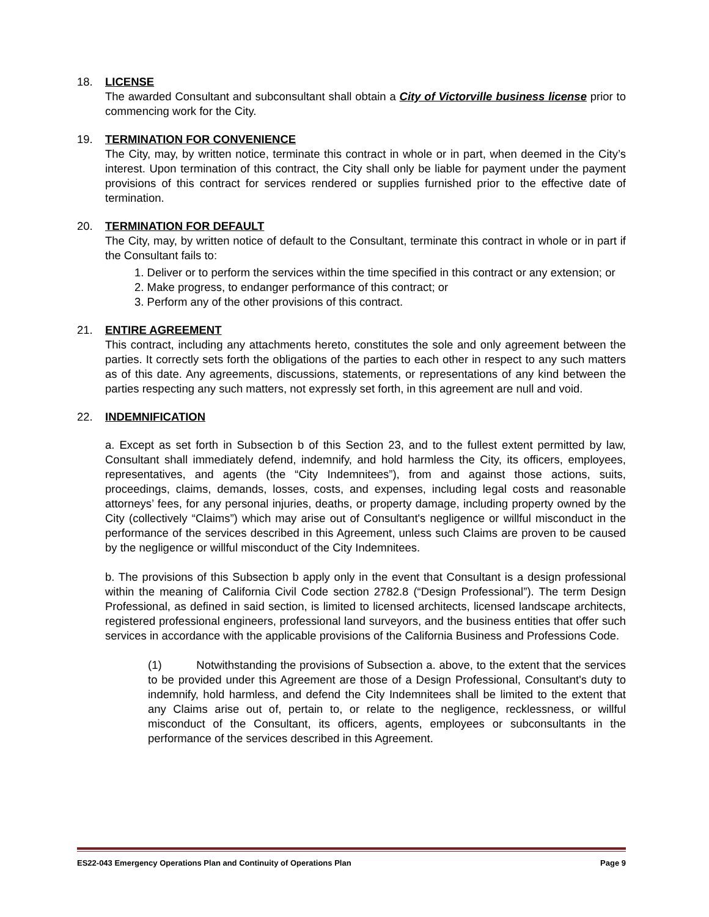18. LICENSE
The awarded Consultant and subconsultant shall obtain a City of Victorville business license prior to commencing work for the City.
19. TERMINATION FOR CONVENIENCE
The City, may, by written notice, terminate this contract in whole or in part, when deemed in the City’s interest. Upon termination of this contract, the City shall only be liable for payment under the payment provisions of this contract for services rendered or supplies furnished prior to the effective date of termination.
20. TERMINATION FOR DEFAULT
The City, may, by written notice of default to the Consultant, terminate this contract in whole or in part if the Consultant fails to:
1. Deliver or to perform the services within the time specified in this contract or any extension; or
2. Make progress, to endanger performance of this contract; or
3. Perform any of the other provisions of this contract.
21. ENTIRE AGREEMENT
This contract, including any attachments hereto, constitutes the sole and only agreement between the parties. It correctly sets forth the obligations of the parties to each other in respect to any such matters as of this date. Any agreements, discussions, statements, or representations of any kind between the parties respecting any such matters, not expressly set forth, in this agreement are null and void.
22. INDEMNIFICATION
a. Except as set forth in Subsection b of this Section 23, and to the fullest extent permitted by law, Consultant shall immediately defend, indemnify, and hold harmless the City, its officers, employees, representatives, and agents (the “City Indemnitees”), from and against those actions, suits, proceedings, claims, demands, losses, costs, and expenses, including legal costs and reasonable attorneys’ fees, for any personal injuries, deaths, or property damage, including property owned by the City (collectively “Claims”) which may arise out of Consultant's negligence or willful misconduct in the performance of the services described in this Agreement, unless such Claims are proven to be caused by the negligence or willful misconduct of the City Indemnitees.
b. The provisions of this Subsection b apply only in the event that Consultant is a design professional within the meaning of California Civil Code section 2782.8 (“Design Professional”). The term Design Professional, as defined in said section, is limited to licensed architects, licensed landscape architects, registered professional engineers, professional land surveyors, and the business entities that offer such services in accordance with the applicable provisions of the California Business and Professions Code.
(1) Notwithstanding the provisions of Subsection a. above, to the extent that the services to be provided under this Agreement are those of a Design Professional, Consultant's duty to indemnify, hold harmless, and defend the City Indemnitees shall be limited to the extent that any Claims arise out of, pertain to, or relate to the negligence, recklessness, or willful misconduct of the Consultant, its officers, agents, employees or subconsultants in the performance of the services described in this Agreement.
ES22-043 Emergency Operations Plan and Continuity of Operations Plan Page 9